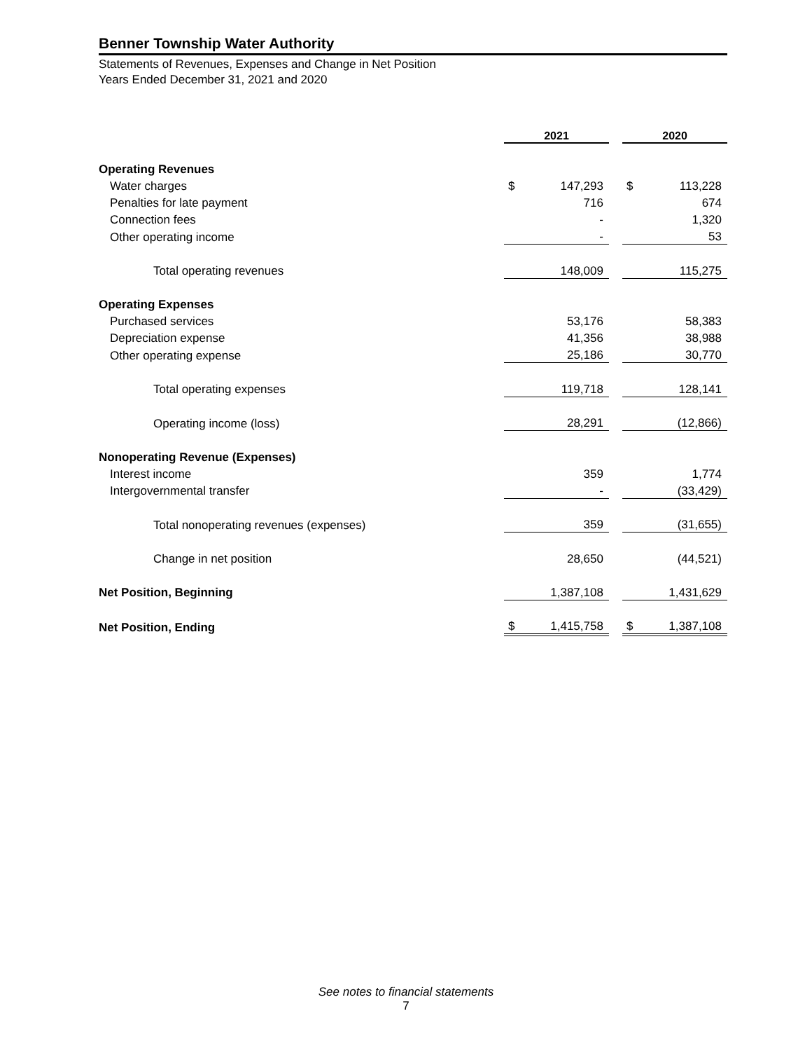Benner Township Water Authority
Statements of Revenues, Expenses and Change in Net Position
Years Ended December 31, 2021 and 2020
| | 2021 | | | 2020 | |
| Operating Revenues | | | | | |
| Water charges | $ | 147,293 | | $ | 113,228 |
| Penalties for late payment | | 716 | | | 674 |
| Connection fees | | - | | | 1,320 |
| Other operating income | | - | | | 53 |
| Total operating revenues | | 148,009 | | | 115,275 |
| Operating Expenses | | | | | |
| Purchased services | | 53,176 | | | 58,383 |
| Depreciation expense | | 41,356 | | | 38,988 |
| Other operating expense | | 25,186 | | | 30,770 |
| Total operating expenses | | 119,718 | | | 128,141 |
| Operating income (loss) | | 28,291 | | | (12,866) |
| Nonoperating Revenue (Expenses) | | | | | |
| Interest income | | 359 | | | 1,774 |
| Intergovernmental transfer | | - | | | (33,429) |
| Total nonoperating revenues (expenses) | | 359 | | | (31,655) |
| Change in net position | | 28,650 | | | (44,521) |
| Net Position, Beginning | | 1,387,108 | | | 1,431,629 |
| Net Position, Ending | $ | 1,415,758 | | $ | 1,387,108 |
See notes to financial statements
7